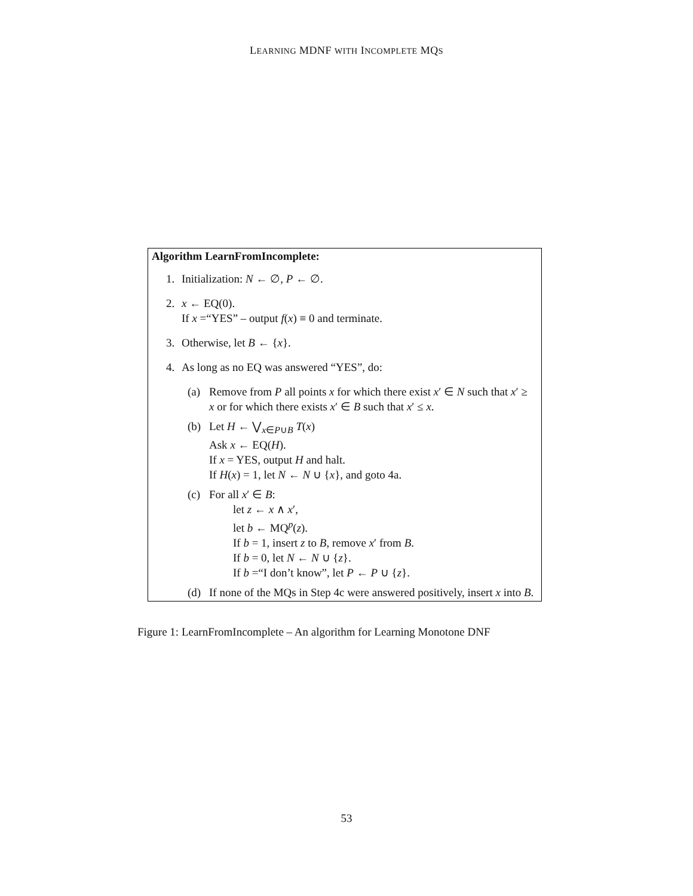LEARNING MDNF WITH INCOMPLETE MQS
Algorithm LearnFromIncomplete:
1. Initialization: N ← ∅, P ← ∅.
2. x ← EQ(0).
If x =“YES” – output f(x) ≡ 0 and terminate.
3. Otherwise, let B ← {x}.
4. As long as no EQ was answered “YES”, do:
(a) Remove from P all points x for which there exist x′ ∈ N such that x′ ≥ x or for which there exists x′ ∈ B such that x′ ≤ x.
(b) Let H ← ⋁<sub>x∈P∪B</sub> T(x)
Ask x ← EQ(H).
If x = YES, output H and halt.
If H(x) = 1, let N ← N ∪ {x}, and goto 4a.
(c) For all x′ ∈ B:
let z ← x ∧ x′,
let b ← MQ<sup>p</sup>(z).
If b = 1, insert z to B, remove x′ from B.
If b = 0, let N ← N ∪ {z}.
If b =“I don’t know”, let P ← P ∪ {z}.
(d) If none of the MQs in Step 4c were answered positively, insert x into B.
Figure 1: LearnFromIncomplete – An algorithm for Learning Monotone DNF
53